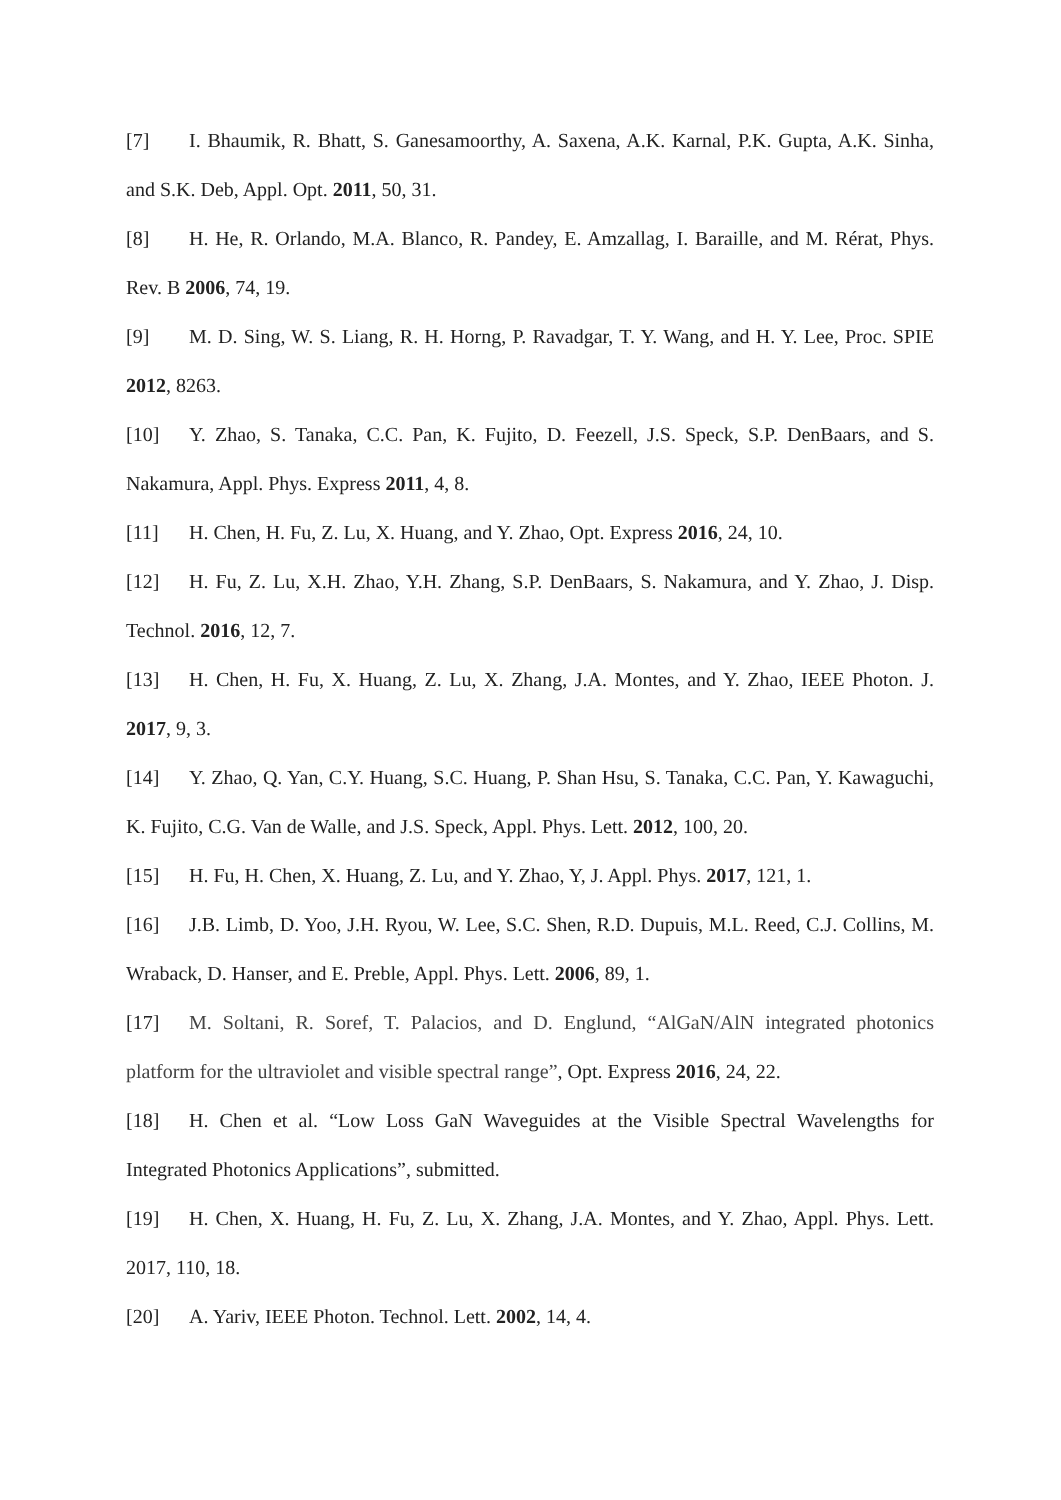[7] I. Bhaumik, R. Bhatt, S. Ganesamoorthy, A. Saxena, A.K. Karnal, P.K. Gupta, A.K. Sinha, and S.K. Deb, Appl. Opt. 2011, 50, 31.
[8] H. He, R. Orlando, M.A. Blanco, R. Pandey, E. Amzallag, I. Baraille, and M. Rérat, Phys. Rev. B 2006, 74, 19.
[9] M. D. Sing, W. S. Liang, R. H. Horng, P. Ravadgar, T. Y. Wang, and H. Y. Lee, Proc. SPIE 2012, 8263.
[10] Y. Zhao, S. Tanaka, C.C. Pan, K. Fujito, D. Feezell, J.S. Speck, S.P. DenBaars, and S. Nakamura, Appl. Phys. Express 2011, 4, 8.
[11] H. Chen, H. Fu, Z. Lu, X. Huang, and Y. Zhao, Opt. Express 2016, 24, 10.
[12] H. Fu, Z. Lu, X.H. Zhao, Y.H. Zhang, S.P. DenBaars, S. Nakamura, and Y. Zhao, J. Disp. Technol. 2016, 12, 7.
[13] H. Chen, H. Fu, X. Huang, Z. Lu, X. Zhang, J.A. Montes, and Y. Zhao, IEEE Photon. J. 2017, 9, 3.
[14] Y. Zhao, Q. Yan, C.Y. Huang, S.C. Huang, P. Shan Hsu, S. Tanaka, C.C. Pan, Y. Kawaguchi, K. Fujito, C.G. Van de Walle, and J.S. Speck, Appl. Phys. Lett. 2012, 100, 20.
[15] H. Fu, H. Chen, X. Huang, Z. Lu, and Y. Zhao, Y, J. Appl. Phys. 2017, 121, 1.
[16] J.B. Limb, D. Yoo, J.H. Ryou, W. Lee, S.C. Shen, R.D. Dupuis, M.L. Reed, C.J. Collins, M. Wraback, D. Hanser, and E. Preble, Appl. Phys. Lett. 2006, 89, 1.
[17] M. Soltani, R. Soref, T. Palacios, and D. Englund, “AlGaN/AlN integrated photonics platform for the ultraviolet and visible spectral range”, Opt. Express 2016, 24, 22.
[18] H. Chen et al. “Low Loss GaN Waveguides at the Visible Spectral Wavelengths for Integrated Photonics Applications”, submitted.
[19] H. Chen, X. Huang, H. Fu, Z. Lu, X. Zhang, J.A. Montes, and Y. Zhao, Appl. Phys. Lett. 2017, 110, 18.
[20] A. Yariv, IEEE Photon. Technol. Lett. 2002, 14, 4.